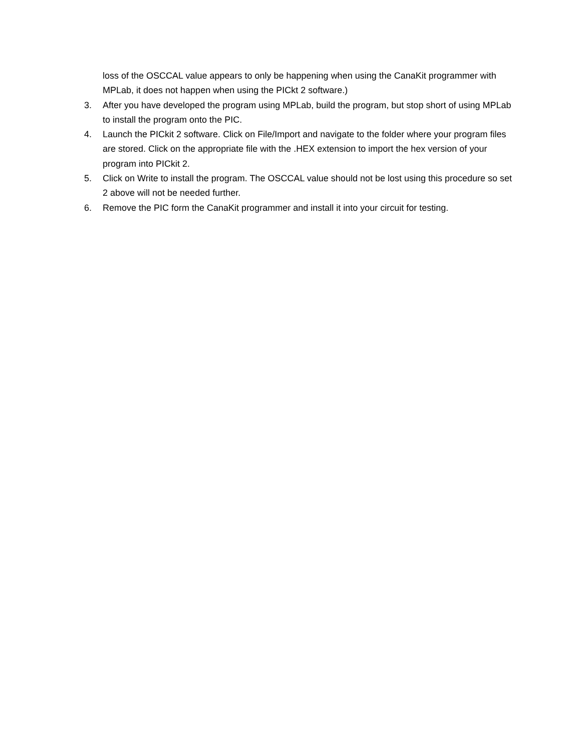loss of the OSCCAL value appears to only be happening when using the CanaKit programmer with MPLab, it does not happen when using the PICkt 2 software.)
3. After you have developed the program using MPLab, build the program, but stop short of using MPLab to install the program onto the PIC.
4. Launch the PICkit 2 software. Click on File/Import and navigate to the folder where your program files are stored. Click on the appropriate file with the .HEX extension to import the hex version of your program into PICkit 2.
5. Click on Write to install the program. The OSCCAL value should not be lost using this procedure so set 2 above will not be needed further.
6. Remove the PIC form the CanaKit programmer and install it into your circuit for testing.